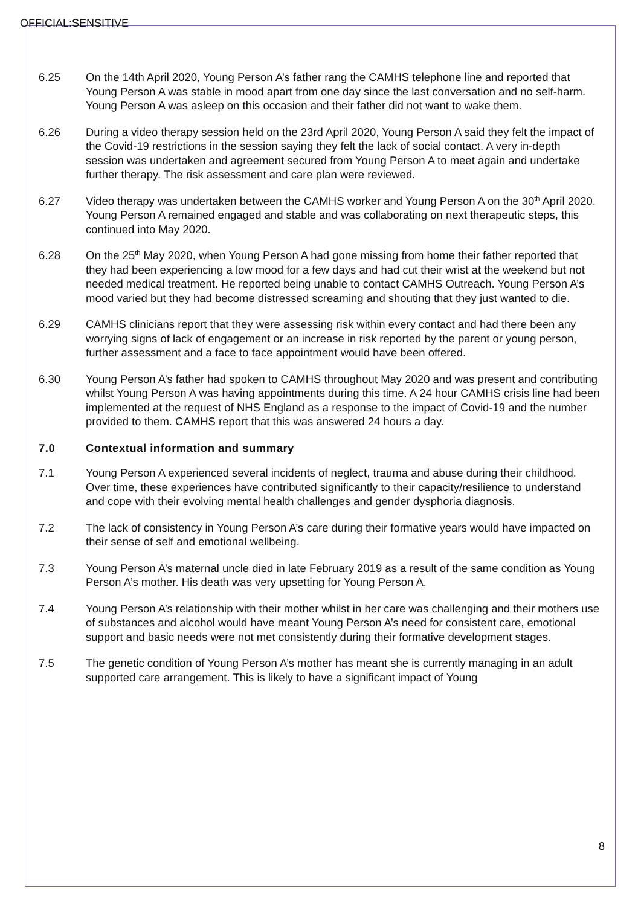OFFICIAL:SENSITIVE
6.25 On the 14th April 2020, Young Person A’s father rang the CAMHS telephone line and reported that Young Person A was stable in mood apart from one day since the last conversation and no self-harm. Young Person A was asleep on this occasion and their father did not want to wake them.
6.26 During a video therapy session held on the 23rd April 2020, Young Person A said they felt the impact of the Covid-19 restrictions in the session saying they felt the lack of social contact. A very in-depth session was undertaken and agreement secured from Young Person A to meet again and undertake further therapy. The risk assessment and care plan were reviewed.
6.27 Video therapy was undertaken between the CAMHS worker and Young Person A on the 30<sup>th</sup> April 2020. Young Person A remained engaged and stable and was collaborating on next therapeutic steps, this continued into May 2020.
6.28 On the 25<sup>th</sup> May 2020, when Young Person A had gone missing from home their father reported that they had been experiencing a low mood for a few days and had cut their wrist at the weekend but not needed medical treatment. He reported being unable to contact CAMHS Outreach. Young Person A’s mood varied but they had become distressed screaming and shouting that they just wanted to die.
6.29 CAMHS clinicians report that they were assessing risk within every contact and had there been any worrying signs of lack of engagement or an increase in risk reported by the parent or young person, further assessment and a face to face appointment would have been offered.
6.30 Young Person A’s father had spoken to CAMHS throughout May 2020 and was present and contributing whilst Young Person A was having appointments during this time. A 24 hour CAMHS crisis line had been implemented at the request of NHS England as a response to the impact of Covid-19 and the number provided to them. CAMHS report that this was answered 24 hours a day.
7.0 Contextual information and summary
7.1 Young Person A experienced several incidents of neglect, trauma and abuse during their childhood. Over time, these experiences have contributed significantly to their capacity/resilience to understand and cope with their evolving mental health challenges and gender dysphoria diagnosis.
7.2 The lack of consistency in Young Person A’s care during their formative years would have impacted on their sense of self and emotional wellbeing.
7.3 Young Person A’s maternal uncle died in late February 2019 as a result of the same condition as Young Person A’s mother. His death was very upsetting for Young Person A.
7.4 Young Person A’s relationship with their mother whilst in her care was challenging and their mothers use of substances and alcohol would have meant Young Person A’s need for consistent care, emotional support and basic needs were not met consistently during their formative development stages.
7.5 The genetic condition of Young Person A’s mother has meant she is currently managing in an adult supported care arrangement. This is likely to have a significant impact of Young
8